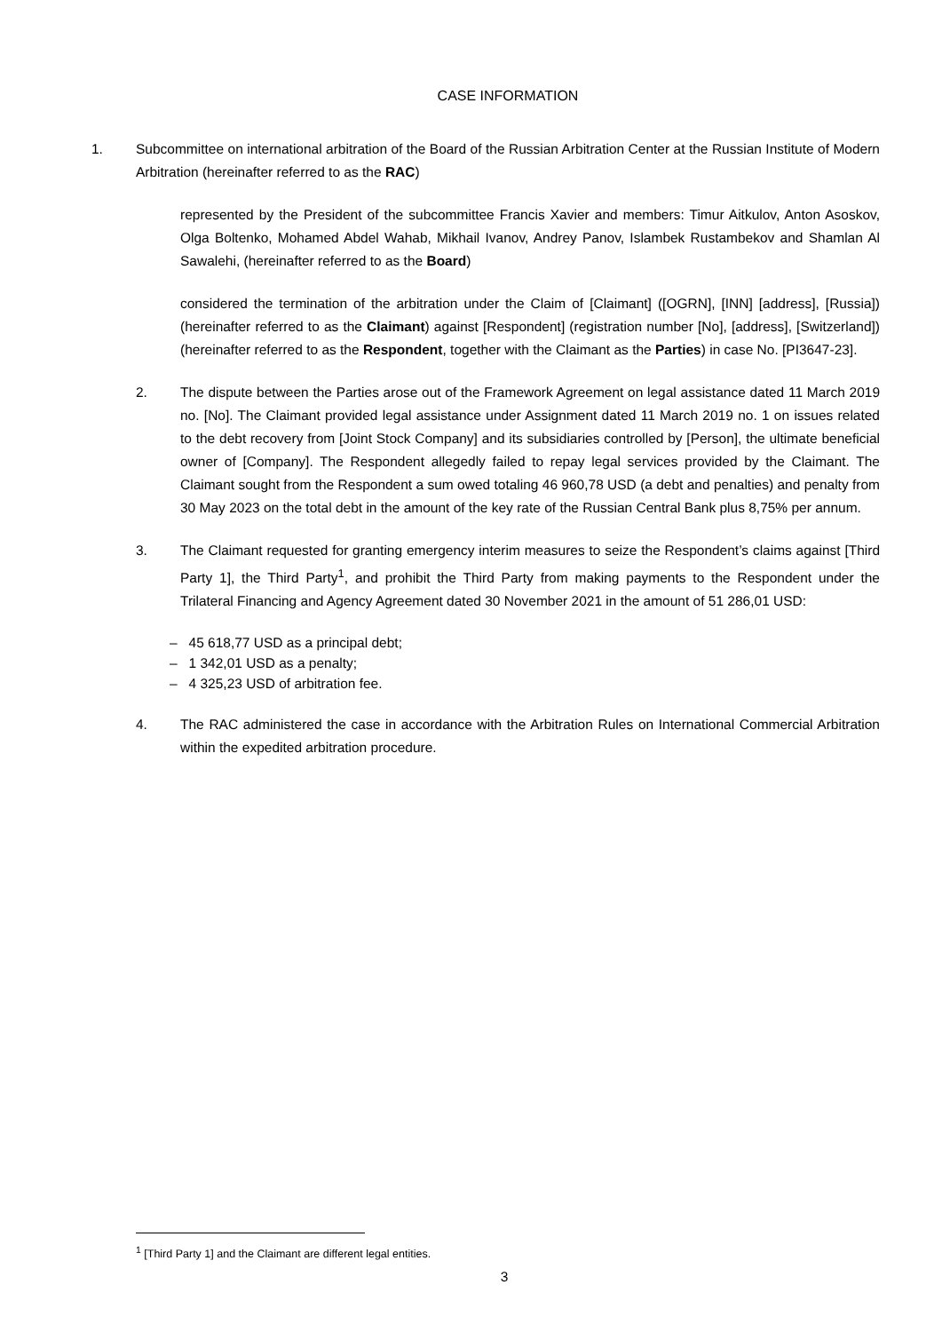CASE INFORMATION
1. Subcommittee on international arbitration of the Board of the Russian Arbitration Center at the Russian Institute of Modern Arbitration (hereinafter referred to as the RAC)
represented by the President of the subcommittee Francis Xavier and members: Timur Aitkulov, Anton Asoskov, Olga Boltenko, Mohamed Abdel Wahab, Mikhail Ivanov, Andrey Panov, Islambek Rustambekov and Shamlan Al Sawalehi, (hereinafter referred to as the Board)
considered the termination of the arbitration under the Claim of [Claimant] ([OGRN], [INN] [address], [Russia]) (hereinafter referred to as the Claimant) against [Respondent] (registration number [No], [address], [Switzerland]) (hereinafter referred to as the Respondent, together with the Claimant as the Parties) in case No. [PI3647-23].
2. The dispute between the Parties arose out of the Framework Agreement on legal assistance dated 11 March 2019 no. [No]. The Claimant provided legal assistance under Assignment dated 11 March 2019 no. 1 on issues related to the debt recovery from [Joint Stock Company] and its subsidiaries controlled by [Person], the ultimate beneficial owner of [Company]. The Respondent allegedly failed to repay legal services provided by the Claimant. The Claimant sought from the Respondent a sum owed totaling 46 960,78 USD (a debt and penalties) and penalty from 30 May 2023 on the total debt in the amount of the key rate of the Russian Central Bank plus 8,75% per annum.
3. The Claimant requested for granting emergency interim measures to seize the Respondent’s claims against [Third Party 1], the Third Party<sup>1</sup>, and prohibit the Third Party from making payments to the Respondent under the Trilateral Financing and Agency Agreement dated 30 November 2021 in the amount of 51 286,01 USD:
– 45 618,77 USD as a principal debt;
– 1 342,01 USD as a penalty;
– 4 325,23 USD of arbitration fee.
4. The RAC administered the case in accordance with the Arbitration Rules on International Commercial Arbitration within the expedited arbitration procedure.
<sup>1</sup> [Third Party 1] and the Claimant are different legal entities.
3